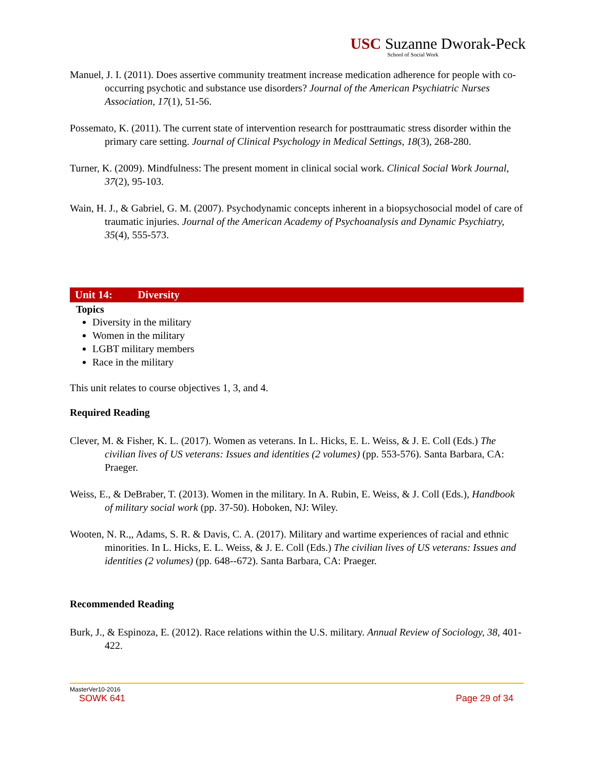USC Suzanne Dworak-Peck
School of Social Work
Manuel, J. I. (2011). Does assertive community treatment increase medication adherence for people with co-occurring psychotic and substance use disorders? Journal of the American Psychiatric Nurses Association, 17(1), 51-56.
Possemato, K. (2011). The current state of intervention research for posttraumatic stress disorder within the primary care setting. Journal of Clinical Psychology in Medical Settings, 18(3), 268-280.
Turner, K. (2009). Mindfulness: The present moment in clinical social work. Clinical Social Work Journal, 37(2), 95-103.
Wain, H. J., & Gabriel, G. M. (2007). Psychodynamic concepts inherent in a biopsychosocial model of care of traumatic injuries. Journal of the American Academy of Psychoanalysis and Dynamic Psychiatry, 35(4), 555-573.
Unit 14: Diversity
Topics
Diversity in the military
Women in the military
LGBT military members
Race in the military
This unit relates to course objectives 1, 3, and 4.
Required Reading
Clever, M. & Fisher, K. L. (2017). Women as veterans. In L. Hicks, E. L. Weiss, & J. E. Coll (Eds.) The civilian lives of US veterans: Issues and identities (2 volumes) (pp. 553-576). Santa Barbara, CA: Praeger.
Weiss, E., & DeBraber, T. (2013). Women in the military. In A. Rubin, E. Weiss, & J. Coll (Eds.), Handbook of military social work (pp. 37-50). Hoboken, NJ: Wiley.
Wooten, N. R.,, Adams, S. R. & Davis, C. A. (2017). Military and wartime experiences of racial and ethnic minorities. In L. Hicks, E. L. Weiss, & J. E. Coll (Eds.) The civilian lives of US veterans: Issues and identities (2 volumes) (pp. 648--672). Santa Barbara, CA: Praeger.
Recommended Reading
Burk, J., & Espinoza, E. (2012). Race relations within the U.S. military. Annual Review of Sociology, 38, 401-422.
MasterVer10-2016
SOWK 641 Page 29 of 34